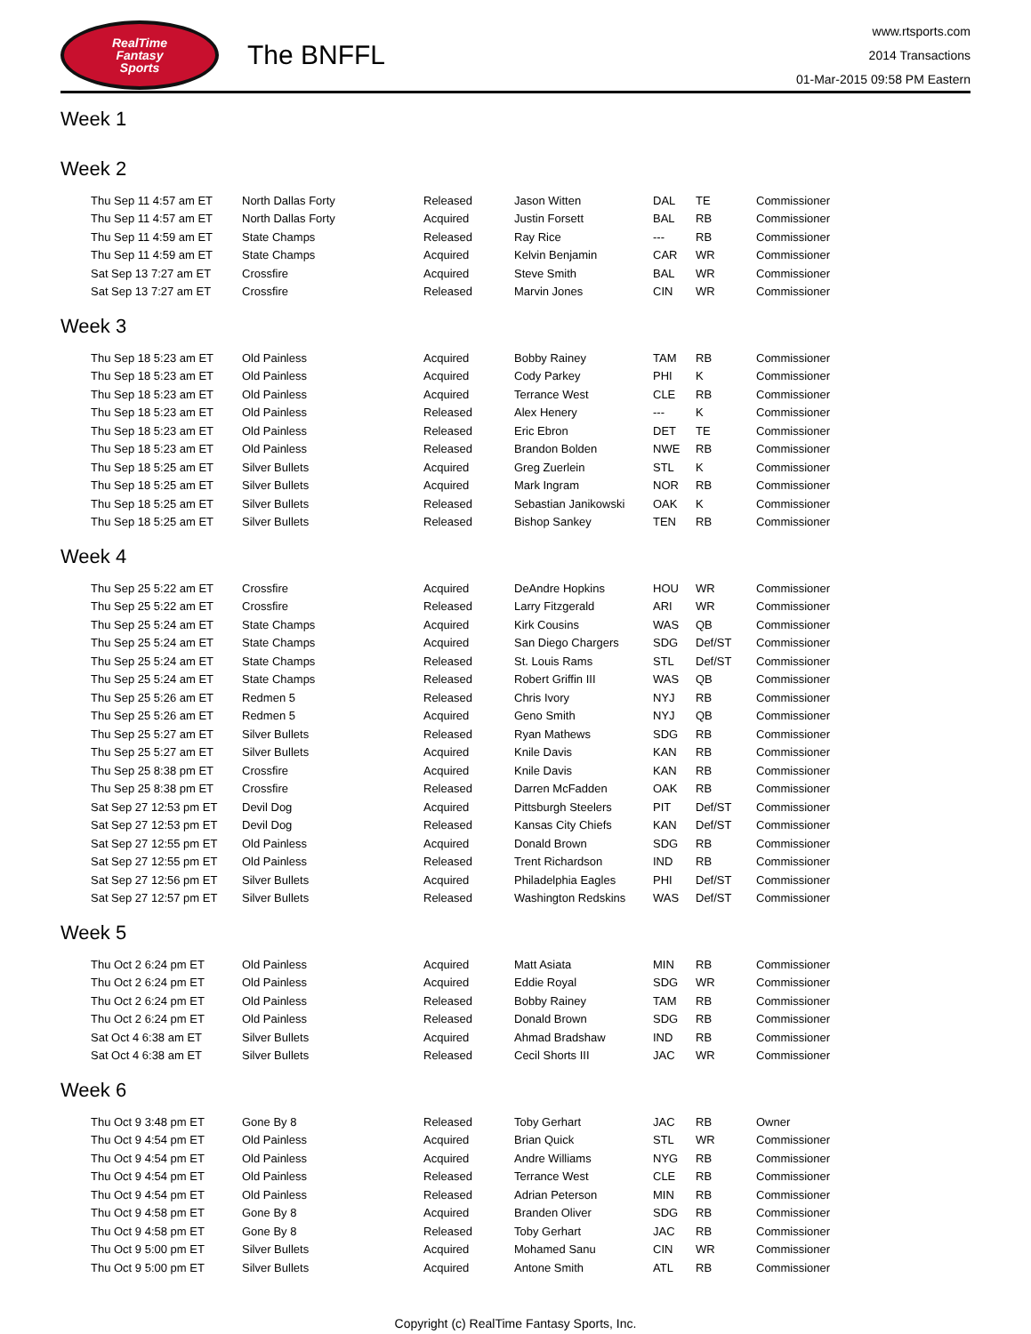RealTime
Fantasy
Sports
The BNFFL
www.rtsports.com
2014 Transactions
01-Mar-2015 09:58 PM Eastern
Week 1
Week 2
| Thu Sep 11 4:57 am ET | North Dallas Forty | Released | Jason Witten | DAL | TE | Commissioner |
| Thu Sep 11 4:57 am ET | North Dallas Forty | Acquired | Justin Forsett | BAL | RB | Commissioner |
| Thu Sep 11 4:59 am ET | State Champs | Released | Ray Rice | --- | RB | Commissioner |
| Thu Sep 11 4:59 am ET | State Champs | Acquired | Kelvin Benjamin | CAR | WR | Commissioner |
| Sat Sep 13 7:27 am ET | Crossfire | Acquired | Steve Smith | BAL | WR | Commissioner |
| Sat Sep 13 7:27 am ET | Crossfire | Released | Marvin Jones | CIN | WR | Commissioner |
Week 3
| Thu Sep 18 5:23 am ET | Old Painless | Acquired | Bobby Rainey | TAM | RB | Commissioner |
| Thu Sep 18 5:23 am ET | Old Painless | Acquired | Cody Parkey | PHI | K | Commissioner |
| Thu Sep 18 5:23 am ET | Old Painless | Acquired | Terrance West | CLE | RB | Commissioner |
| Thu Sep 18 5:23 am ET | Old Painless | Released | Alex Henery | --- | K | Commissioner |
| Thu Sep 18 5:23 am ET | Old Painless | Released | Eric Ebron | DET | TE | Commissioner |
| Thu Sep 18 5:23 am ET | Old Painless | Released | Brandon Bolden | NWE | RB | Commissioner |
| Thu Sep 18 5:25 am ET | Silver Bullets | Acquired | Greg Zuerlein | STL | K | Commissioner |
| Thu Sep 18 5:25 am ET | Silver Bullets | Acquired | Mark Ingram | NOR | RB | Commissioner |
| Thu Sep 18 5:25 am ET | Silver Bullets | Released | Sebastian Janikowski | OAK | K | Commissioner |
| Thu Sep 18 5:25 am ET | Silver Bullets | Released | Bishop Sankey | TEN | RB | Commissioner |
Week 4
| Thu Sep 25 5:22 am ET | Crossfire | Acquired | DeAndre Hopkins | HOU | WR | Commissioner |
| Thu Sep 25 5:22 am ET | Crossfire | Released | Larry Fitzgerald | ARI | WR | Commissioner |
| Thu Sep 25 5:24 am ET | State Champs | Acquired | Kirk Cousins | WAS | QB | Commissioner |
| Thu Sep 25 5:24 am ET | State Champs | Acquired | San Diego Chargers | SDG | Def/ST | Commissioner |
| Thu Sep 25 5:24 am ET | State Champs | Released | St. Louis Rams | STL | Def/ST | Commissioner |
| Thu Sep 25 5:24 am ET | State Champs | Released | Robert Griffin III | WAS | QB | Commissioner |
| Thu Sep 25 5:26 am ET | Redmen 5 | Released | Chris Ivory | NYJ | RB | Commissioner |
| Thu Sep 25 5:26 am ET | Redmen 5 | Acquired | Geno Smith | NYJ | QB | Commissioner |
| Thu Sep 25 5:27 am ET | Silver Bullets | Released | Ryan Mathews | SDG | RB | Commissioner |
| Thu Sep 25 5:27 am ET | Silver Bullets | Acquired | Knile Davis | KAN | RB | Commissioner |
| Thu Sep 25 8:38 pm ET | Crossfire | Acquired | Knile Davis | KAN | RB | Commissioner |
| Thu Sep 25 8:38 pm ET | Crossfire | Released | Darren McFadden | OAK | RB | Commissioner |
| Sat Sep 27 12:53 pm ET | Devil Dog | Acquired | Pittsburgh Steelers | PIT | Def/ST | Commissioner |
| Sat Sep 27 12:53 pm ET | Devil Dog | Released | Kansas City Chiefs | KAN | Def/ST | Commissioner |
| Sat Sep 27 12:55 pm ET | Old Painless | Acquired | Donald Brown | SDG | RB | Commissioner |
| Sat Sep 27 12:55 pm ET | Old Painless | Released | Trent Richardson | IND | RB | Commissioner |
| Sat Sep 27 12:56 pm ET | Silver Bullets | Acquired | Philadelphia Eagles | PHI | Def/ST | Commissioner |
| Sat Sep 27 12:57 pm ET | Silver Bullets | Released | Washington Redskins | WAS | Def/ST | Commissioner |
Week 5
| Thu Oct 2 6:24 pm ET | Old Painless | Acquired | Matt Asiata | MIN | RB | Commissioner |
| Thu Oct 2 6:24 pm ET | Old Painless | Acquired | Eddie Royal | SDG | WR | Commissioner |
| Thu Oct 2 6:24 pm ET | Old Painless | Released | Bobby Rainey | TAM | RB | Commissioner |
| Thu Oct 2 6:24 pm ET | Old Painless | Released | Donald Brown | SDG | RB | Commissioner |
| Sat Oct 4 6:38 am ET | Silver Bullets | Acquired | Ahmad Bradshaw | IND | RB | Commissioner |
| Sat Oct 4 6:38 am ET | Silver Bullets | Released | Cecil Shorts III | JAC | WR | Commissioner |
Week 6
| Thu Oct 9 3:48 pm ET | Gone By 8 | Released | Toby Gerhart | JAC | RB | Owner |
| Thu Oct 9 4:54 pm ET | Old Painless | Acquired | Brian Quick | STL | WR | Commissioner |
| Thu Oct 9 4:54 pm ET | Old Painless | Acquired | Andre Williams | NYG | RB | Commissioner |
| Thu Oct 9 4:54 pm ET | Old Painless | Released | Terrance West | CLE | RB | Commissioner |
| Thu Oct 9 4:54 pm ET | Old Painless | Released | Adrian Peterson | MIN | RB | Commissioner |
| Thu Oct 9 4:58 pm ET | Gone By 8 | Acquired | Branden Oliver | SDG | RB | Commissioner |
| Thu Oct 9 4:58 pm ET | Gone By 8 | Released | Toby Gerhart | JAC | RB | Commissioner |
| Thu Oct 9 5:00 pm ET | Silver Bullets | Acquired | Mohamed Sanu | CIN | WR | Commissioner |
| Thu Oct 9 5:00 pm ET | Silver Bullets | Acquired | Antone Smith | ATL | RB | Commissioner |
Copyright (c) RealTime Fantasy Sports, Inc.